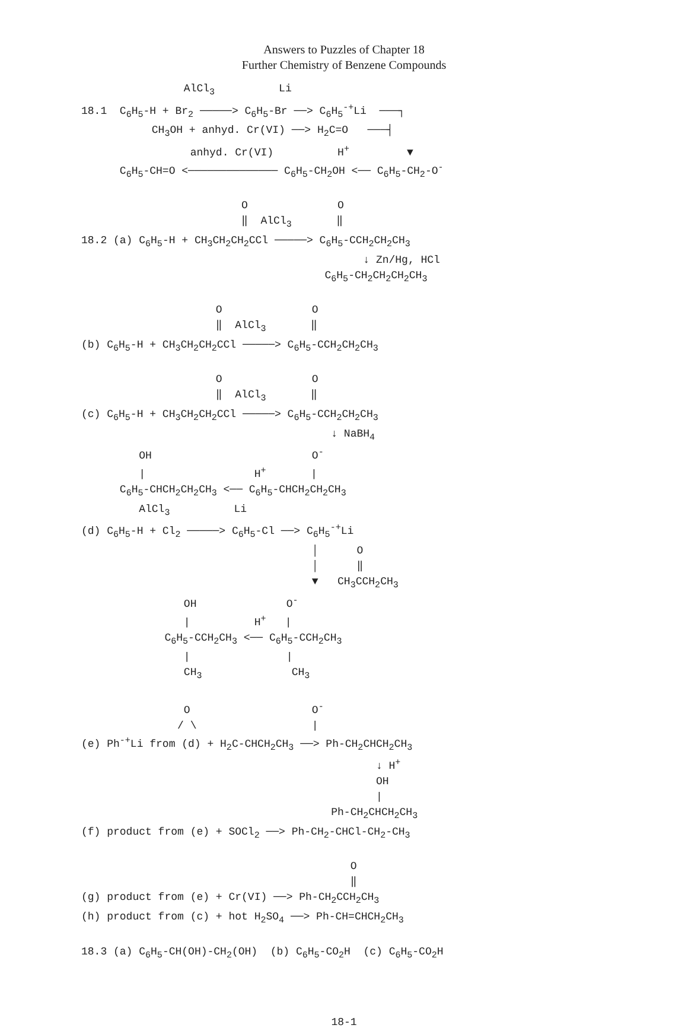Answers to Puzzles of Chapter 18
Further Chemistry of Benzene Compounds
                AlCl3          Li
18.1  C6H5-H + Br2 ─────> C6H5-Br ──> C6H5-+Li  ───┐
           CH3OH + anhyd. Cr(VI) ──> H2C=O   ───┤
                 anhyd. Cr(VI)          H+         ▼
      C6H5-CH=O <────────────── C6H5-CH2OH <── C6H5-CH2-O-

                         O              O
                         ‖  AlCl3       ‖
18.2 (a) C6H5-H + CH3CH2CH2CCl ─────> C6H5-CCH2CH2CH3
                                            ↓ Zn/Hg, HCl
                                      C6H5-CH2CH2CH2CH3

                     O              O
                     ‖  AlCl3       ‖
(b) C6H5-H + CH3CH2CH2CCl ─────> C6H5-CCH2CH2CH3

                     O              O
                     ‖  AlCl3       ‖
(c) C6H5-H + CH3CH2CH2CCl ─────> C6H5-CCH2CH2CH3
                                       ↓ NaBH4
         OH                         O-
         |                 H+       |
      C6H5-CHCH2CH2CH3 <── C6H5-CHCH2CH2CH3
         AlCl3          Li
(d) C6H5-H + Cl2 ─────> C6H5-Cl ──> C6H5-+Li
                                    │      O
                                    │      ‖
                                    ▼   CH3CCH2CH3
                OH              O-
                |          H+   |
             C6H5-CCH2CH3 <── C6H5-CCH2CH3
                |               |
                CH3              CH3

                O                   O-
               / \                  |
(e) Ph-+Li from (d) + H2C-CHCH2CH3 ──> Ph-CH2CHCH2CH3
                                              ↓ H+
                                              OH
                                              |
                                       Ph-CH2CHCH2CH3
(f) product from (e) + SOCl2 ──> Ph-CH2-CHCl-CH2-CH3

                                          O
                                          ‖
(g) product from (e) + Cr(VI) ──> Ph-CH2CCH2CH3
(h) product from (c) + hot H2SO4 ──> Ph-CH=CHCH2CH3

18.3 (a) C6H5-CH(OH)-CH2(OH)  (b) C6H5-CO2H  (c) C6H5-CO2H
18-1